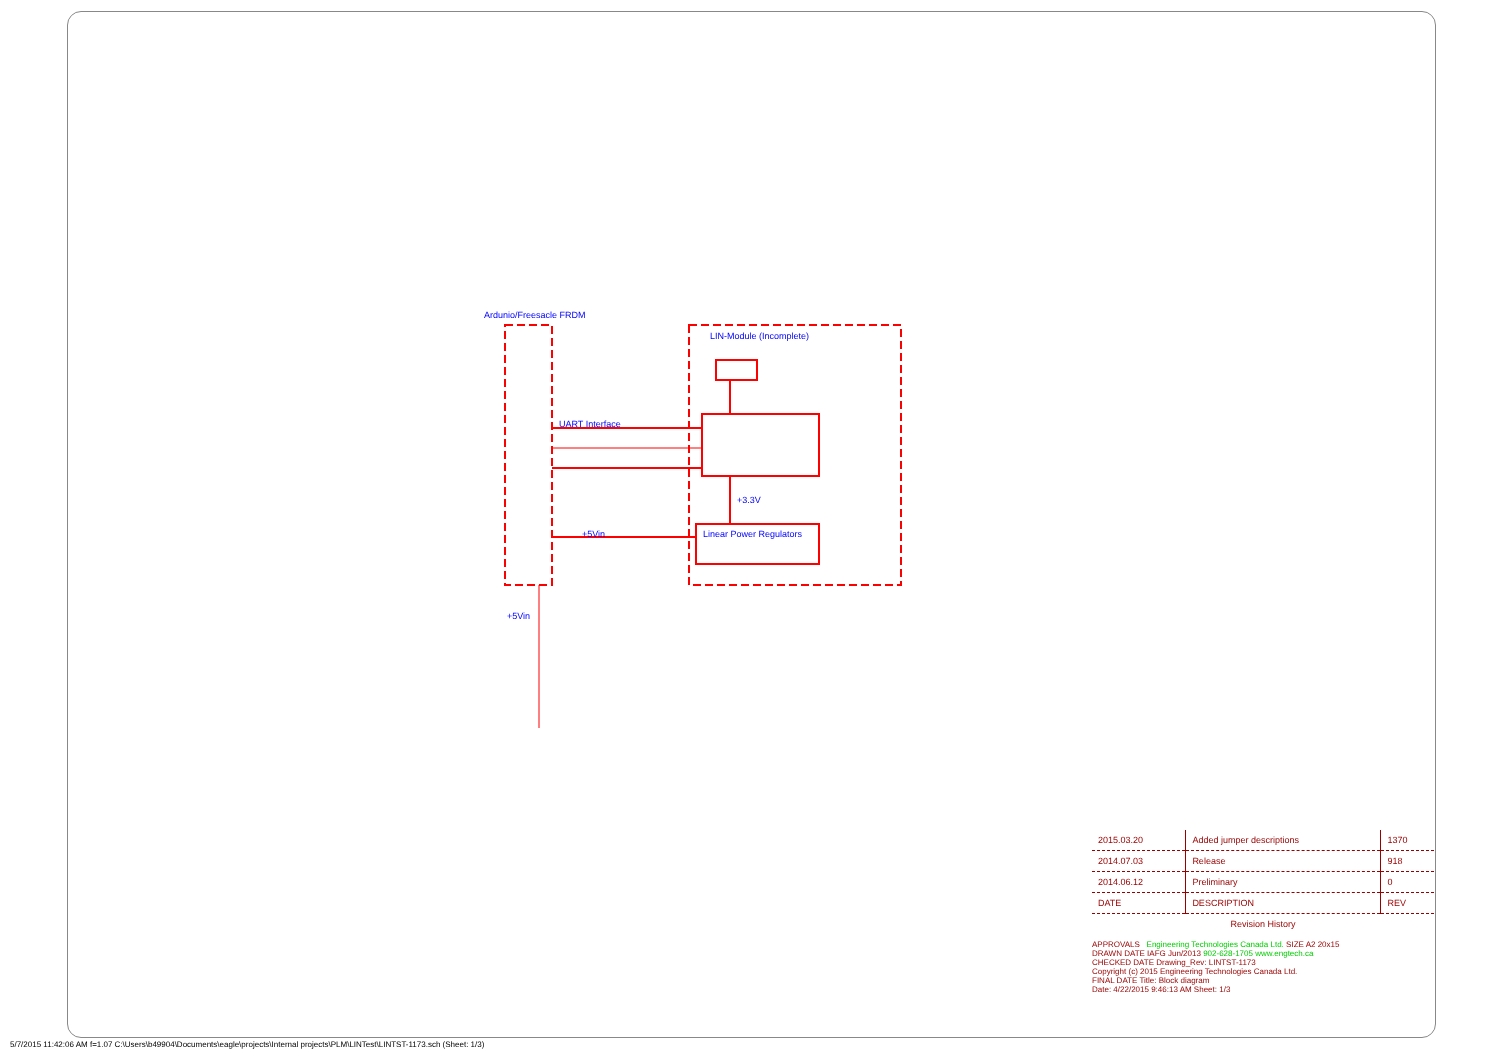Ardunio/Freesacle FRDM
LIN-Module (Incomplete)
UART Interface
+3.3V
+5Vin Linear Power Regulators
+5Vin
| 2015.03.20 | Added jumper descriptions | 1370 |
| 2014.07.03 | Release | 918 |
| 2014.06.12 | Preliminary | 0 |
| DATE | DESCRIPTION | REV |
| Revision History | | |
APPROVALS Engineering Technologies Canada Ltd. SIZE A2 20x15
DRAWN DATE IAFG Jun/2013 902-628-1705 www.engtech.ca
CHECKED DATE Drawing_Rev: LINTST-1173
Copyright (c) 2015 Engineering Technologies Canada Ltd.
FINAL DATE Title: Block diagram
Date: 4/22/2015 9:46:13 AM Sheet: 1/3
5/7/2015 11:42:06 AM f=1.07 C:\Users\b49904\Documents\eagle\projects\Internal projects\PLM\LINTest\LINTST-1173.sch (Sheet: 1/3)